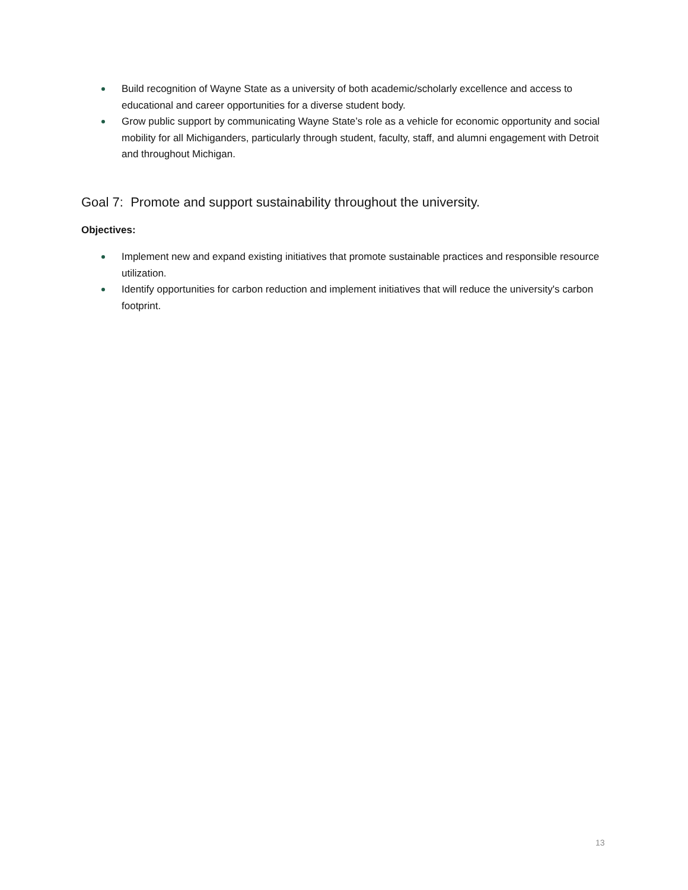Build recognition of Wayne State as a university of both academic/scholarly excellence and access to educational and career opportunities for a diverse student body.
Grow public support by communicating Wayne State’s role as a vehicle for economic opportunity and social mobility for all Michiganders, particularly through student, faculty, staff, and alumni engagement with Detroit and throughout Michigan.
Goal 7: Promote and support sustainability throughout the university.
Objectives:
Implement new and expand existing initiatives that promote sustainable practices and responsible resource utilization.
Identify opportunities for carbon reduction and implement initiatives that will reduce the university's carbon footprint.
13